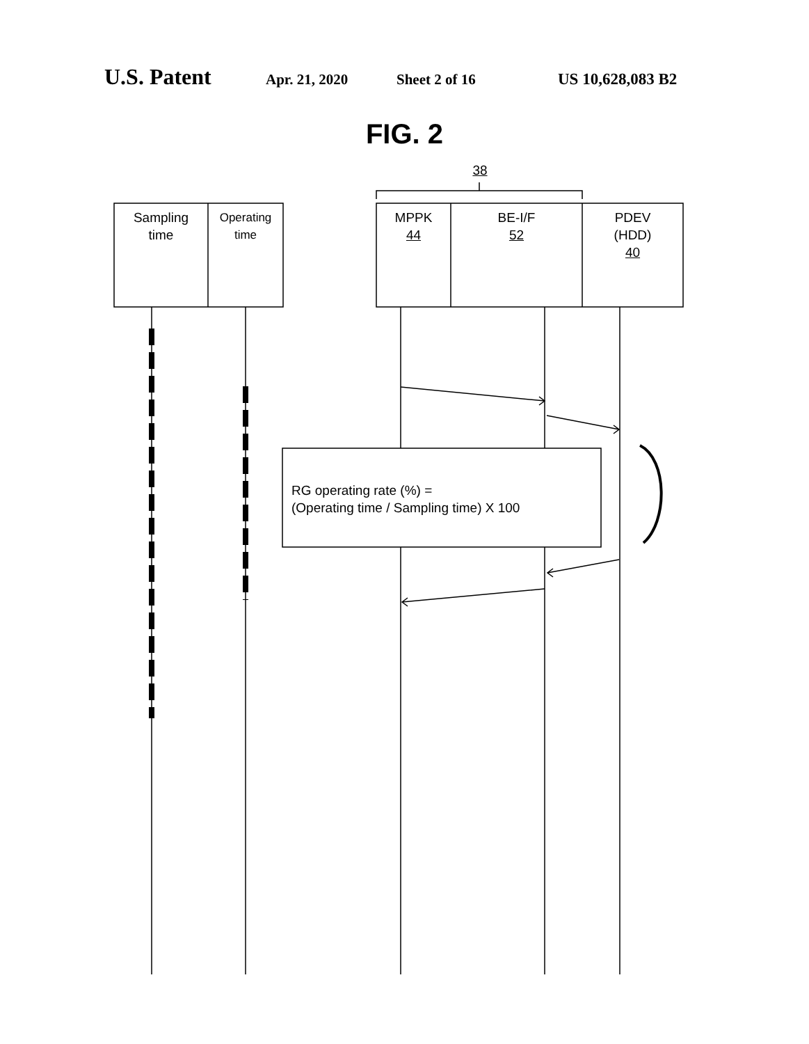U.S. Patent Apr. 21, 2020 Sheet 2 of 16 US 10,628,083 B2
FIG. 2
38
Sampling
time
Operating
time
MPPK
44
BE-I/F
52
PDEV
(HDD)
40
RG operating rate (%) =
(Operating time / Sampling time) X 100